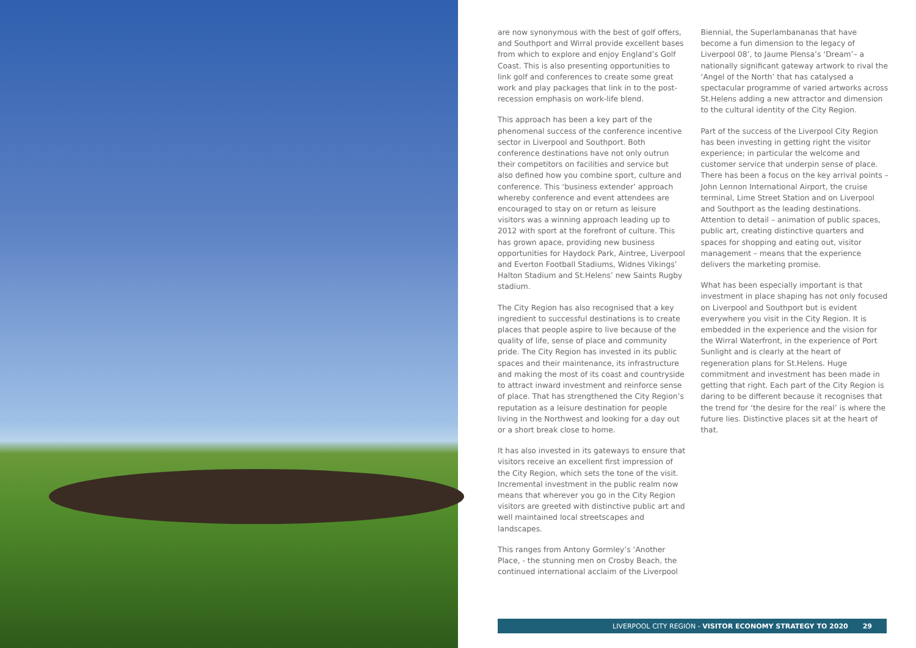are now synonymous with the best of golf offers, and Southport and Wirral provide excellent bases from which to explore and enjoy England’s Golf Coast. This is also presenting opportunities to link golf and conferences to create some great work and play packages that link in to the post-recession emphasis on work-life blend.
This approach has been a key part of the phenomenal success of the conference incentive sector in Liverpool and Southport. Both conference destinations have not only outrun their competitors on facilities and service but also defined how you combine sport, culture and conference. This ‘business extender’ approach whereby conference and event attendees are encouraged to stay on or return as leisure visitors was a winning approach leading up to 2012 with sport at the forefront of culture. This has grown apace, providing new business opportunities for Haydock Park, Aintree, Liverpool and Everton Football Stadiums, Widnes Vikings’ Halton Stadium and St.Helens’ new Saints Rugby stadium.
The City Region has also recognised that a key ingredient to successful destinations is to create places that people aspire to live because of the quality of life, sense of place and community pride. The City Region has invested in its public spaces and their maintenance, its infrastructure and making the most of its coast and countryside to attract inward investment and reinforce sense of place. That has strengthened the City Region’s reputation as a leisure destination for people living in the Northwest and looking for a day out or a short break close to home.
It has also invested in its gateways to ensure that visitors receive an excellent first impression of the City Region, which sets the tone of the visit. Incremental investment in the public realm now means that wherever you go in the City Region visitors are greeted with distinctive public art and well maintained local streetscapes and landscapes.
This ranges from Antony Gormley’s ‘Another Place, - the stunning men on Crosby Beach, the continued international acclaim of the Liverpool
Biennial, the Superlambananas that have become a fun dimension to the legacy of Liverpool 08’, to Jaume Plensa’s ‘Dream’– a nationally significant gateway artwork to rival the ‘Angel of the North’ that has catalysed a spectacular programme of varied artworks across St.Helens adding a new attractor and dimension to the cultural identity of the City Region.
Part of the success of the Liverpool City Region has been investing in getting right the visitor experience; in particular the welcome and customer service that underpin sense of place. There has been a focus on the key arrival points – John Lennon International Airport, the cruise terminal, Lime Street Station and on Liverpool and Southport as the leading destinations. Attention to detail – animation of public spaces, public art, creating distinctive quarters and spaces for shopping and eating out, visitor management – means that the experience delivers the marketing promise.
What has been especially important is that investment in place shaping has not only focused on Liverpool and Southport but is evident everywhere you visit in the City Region. It is embedded in the experience and the vision for the Wirral Waterfront, in the experience of Port Sunlight and is clearly at the heart of regeneration plans for St.Helens. Huge commitment and investment has been made in getting that right. Each part of the City Region is daring to be different because it recognises that the trend for ‘the desire for the real’ is where the future lies. Distinctive places sit at the heart of that.
LIVERPOOL CITY REGION - VISITOR ECONOMY STRATEGY TO 2020 29